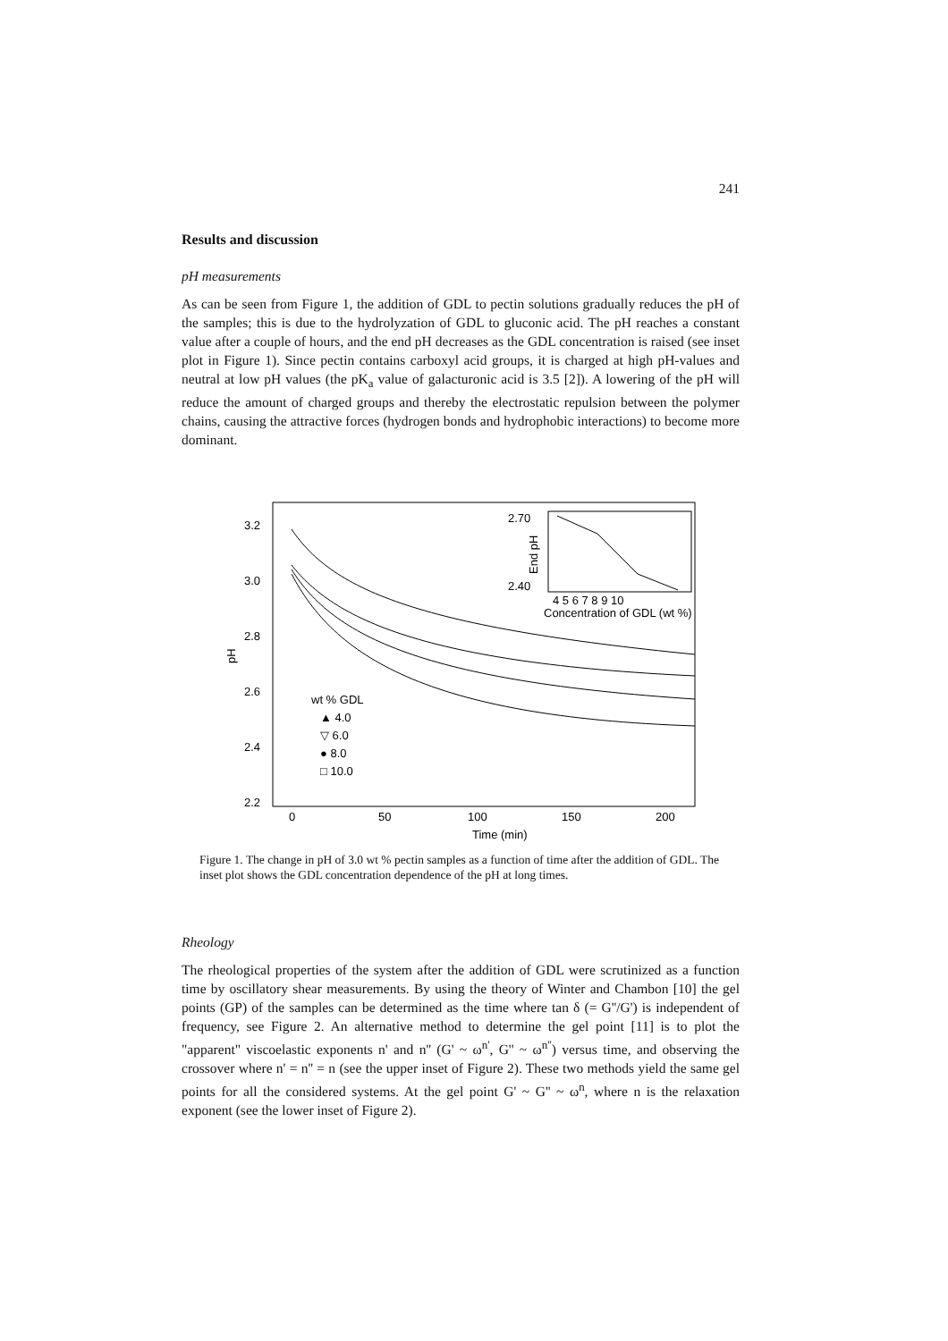241
Results and discussion
pH measurements
As can be seen from Figure 1, the addition of GDL to pectin solutions gradually reduces the pH of the samples; this is due to the hydrolyzation of GDL to gluconic acid. The pH reaches a constant value after a couple of hours, and the end pH decreases as the GDL concentration is raised (see inset plot in Figure 1). Since pectin contains carboxyl acid groups, it is charged at high pH-values and neutral at low pH values (the pK<sub>a</sub> value of galacturonic acid is 3.5 [2]). A lowering of the pH will reduce the amount of charged groups and thereby the electrostatic repulsion between the polymer chains, causing the attractive forces (hydrogen bonds and hydrophobic interactions) to become more dominant.
3.2
3.0
2.8
2.6
2.4
2.2
0
50
100
150
200
Time (min)
pH
2.70
2.40
4 5 6 7 8 9 10
Concentration of GDL (wt %)
End pH
wt % GDL
▲ 4.0
▽ 6.0
● 8.0
□ 10.0
Figure 1. The change in pH of 3.0 wt % pectin samples as a function of time after the addition of GDL. The inset plot shows the GDL concentration dependence of the pH at long times.
Rheology
The rheological properties of the system after the addition of GDL were scrutinized as a function time by oscillatory shear measurements. By using the theory of Winter and Chambon [10] the gel points (GP) of the samples can be determined as the time where tan δ (= G''/G') is independent of frequency, see Figure 2. An alternative method to determine the gel point [11] is to plot the "apparent" viscoelastic exponents n' and n'' (G' ~ ω<sup>n'</sup>, G'' ~ ω<sup>n''</sup>) versus time, and observing the crossover where n' = n'' = n (see the upper inset of Figure 2). These two methods yield the same gel points for all the considered systems. At the gel point G' ~ G'' ~ ω<sup>n</sup>, where n is the relaxation exponent (see the lower inset of Figure 2).